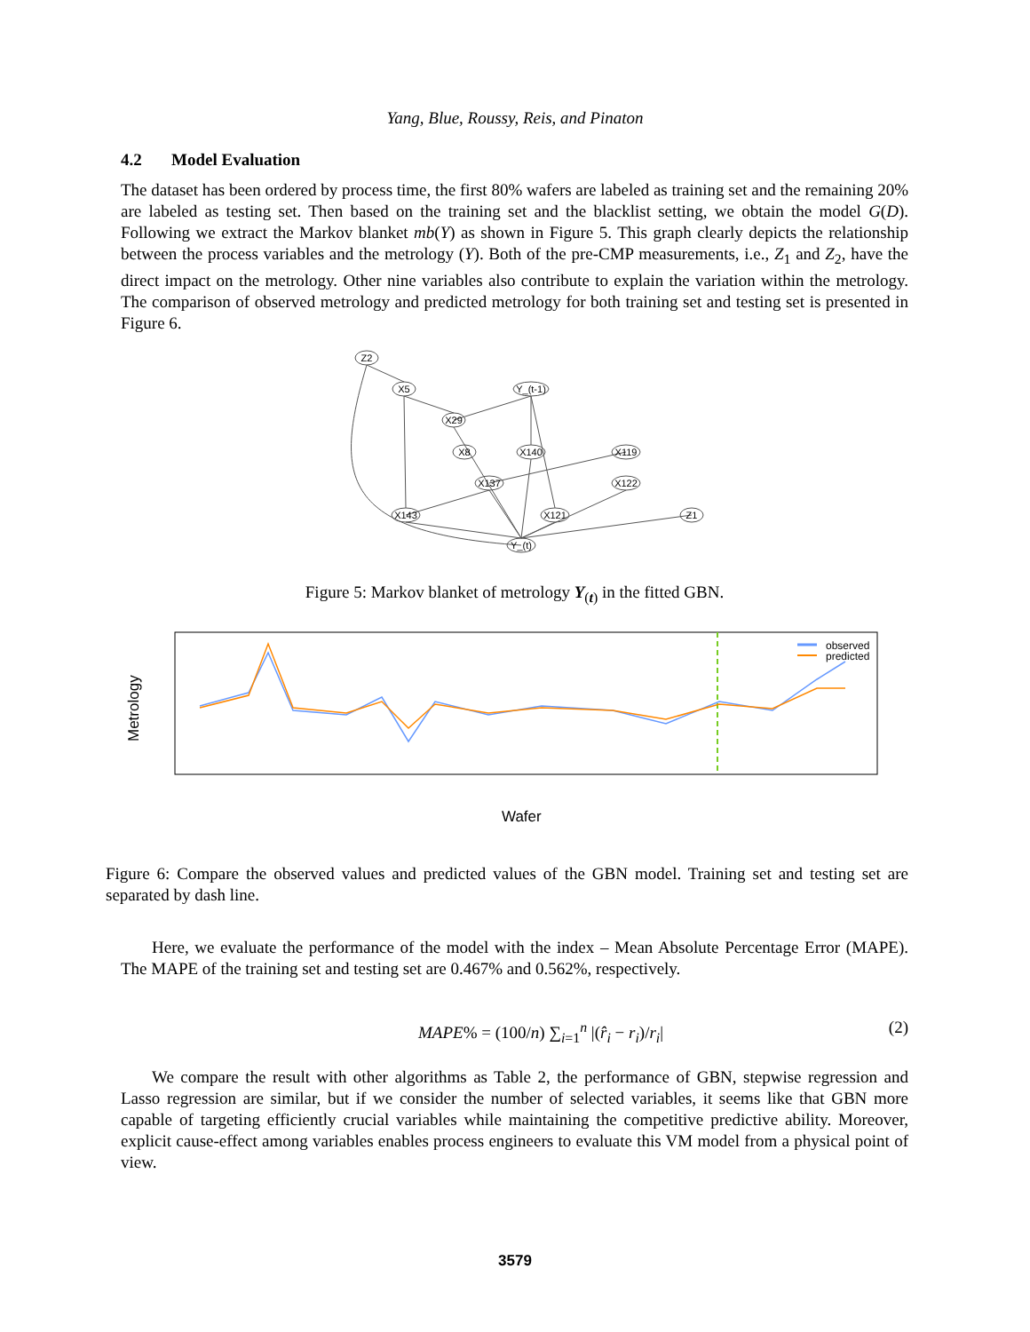Yang, Blue, Roussy, Reis, and Pinaton
4.2 Model Evaluation
The dataset has been ordered by process time, the first 80% wafers are labeled as training set and the remaining 20% are labeled as testing set. Then based on the training set and the blacklist setting, we obtain the model G(D). Following we extract the Markov blanket mb(Y) as shown in Figure 5. This graph clearly depicts the relationship between the process variables and the metrology (Y). Both of the pre-CMP measurements, i.e., Z<sub>1</sub> and Z<sub>2</sub>, have the direct impact on the metrology. Other nine variables also contribute to explain the variation within the metrology. The comparison of observed metrology and predicted metrology for both training set and testing set is presented in Figure 6.
Z2
X5
Y_(t-1)
X29
X8
X140
X119
X137
X122
X143
X121
Z1
Y_(t)
Figure 5: Markov blanket of metrology Y<sub>(t)</sub> in the fitted GBN.
observed
predicted
Metrology
Wafer
Figure 6: Compare the observed values and predicted values of the GBN model. Training set and testing set are separated by dash line.
Here, we evaluate the performance of the model with the index – Mean Absolute Percentage Error (MAPE). The MAPE of the training set and testing set are 0.467% and 0.562%, respectively.
MAPE% = (100/n) ∑<sub>i=1</sub><sup>n</sup> |(r̂<sub>i</sub> − r<sub>i</sub>)/r<sub>i</sub>| (2)
We compare the result with other algorithms as Table 2, the performance of GBN, stepwise regression and Lasso regression are similar, but if we consider the number of selected variables, it seems like that GBN more capable of targeting efficiently crucial variables while maintaining the competitive predictive ability. Moreover, explicit cause-effect among variables enables process engineers to evaluate this VM model from a physical point of view.
3579